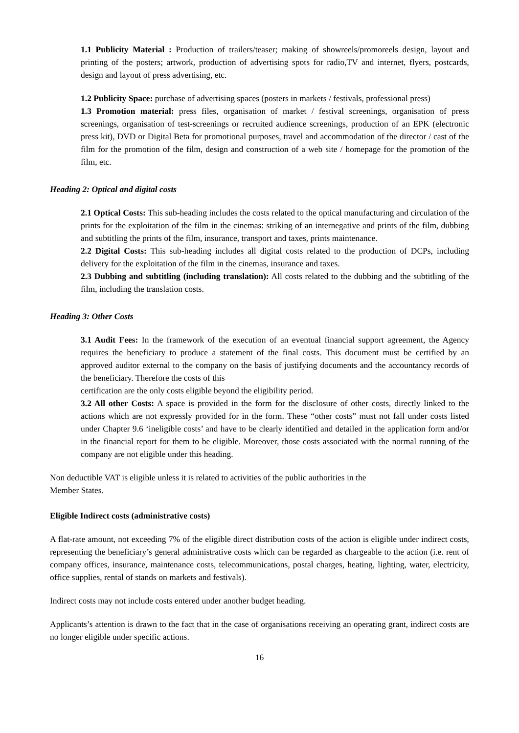1.1 Publicity Material : Production of trailers/teaser; making of showreels/promoreels design, layout and printing of the posters; artwork, production of advertising spots for radio,TV and internet, flyers, postcards, design and layout of press advertising, etc.
1.2 Publicity Space: purchase of advertising spaces (posters in markets / festivals, professional press)
1.3 Promotion material: press files, organisation of market / festival screenings, organisation of press screenings, organisation of test-screenings or recruited audience screenings, production of an EPK (electronic press kit), DVD or Digital Beta for promotional purposes, travel and accommodation of the director / cast of the film for the promotion of the film, design and construction of a web site / homepage for the promotion of the film, etc.
Heading 2: Optical and digital costs
2.1 Optical Costs: This sub-heading includes the costs related to the optical manufacturing and circulation of the prints for the exploitation of the film in the cinemas: striking of an internegative and prints of the film, dubbing and subtitling the prints of the film, insurance, transport and taxes, prints maintenance.
2.2 Digital Costs: This sub-heading includes all digital costs related to the production of DCPs, including delivery for the exploitation of the film in the cinemas, insurance and taxes.
2.3 Dubbing and subtitling (including translation): All costs related to the dubbing and the subtitling of the film, including the translation costs.
Heading 3: Other Costs
3.1 Audit Fees: In the framework of the execution of an eventual financial support agreement, the Agency requires the beneficiary to produce a statement of the final costs. This document must be certified by an approved auditor external to the company on the basis of justifying documents and the accountancy records of the beneficiary. Therefore the costs of this
certification are the only costs eligible beyond the eligibility period.
3.2 All other Costs: A space is provided in the form for the disclosure of other costs, directly linked to the actions which are not expressly provided for in the form. These “other costs” must not fall under costs listed under Chapter 9.6 ‘ineligible costs’ and have to be clearly identified and detailed in the application form and/or in the financial report for them to be eligible. Moreover, those costs associated with the normal running of the company are not eligible under this heading.
Non deductible VAT is eligible unless it is related to activities of the public authorities in the
Member States.
Eligible Indirect costs (administrative costs)
A flat-rate amount, not exceeding 7% of the eligible direct distribution costs of the action is eligible under indirect costs, representing the beneficiary’s general administrative costs which can be regarded as chargeable to the action (i.e. rent of company offices, insurance, maintenance costs, telecommunications, postal charges, heating, lighting, water, electricity, office supplies, rental of stands on markets and festivals).
Indirect costs may not include costs entered under another budget heading.
Applicants’s attention is drawn to the fact that in the case of organisations receiving an operating grant, indirect costs are no longer eligible under specific actions.
16